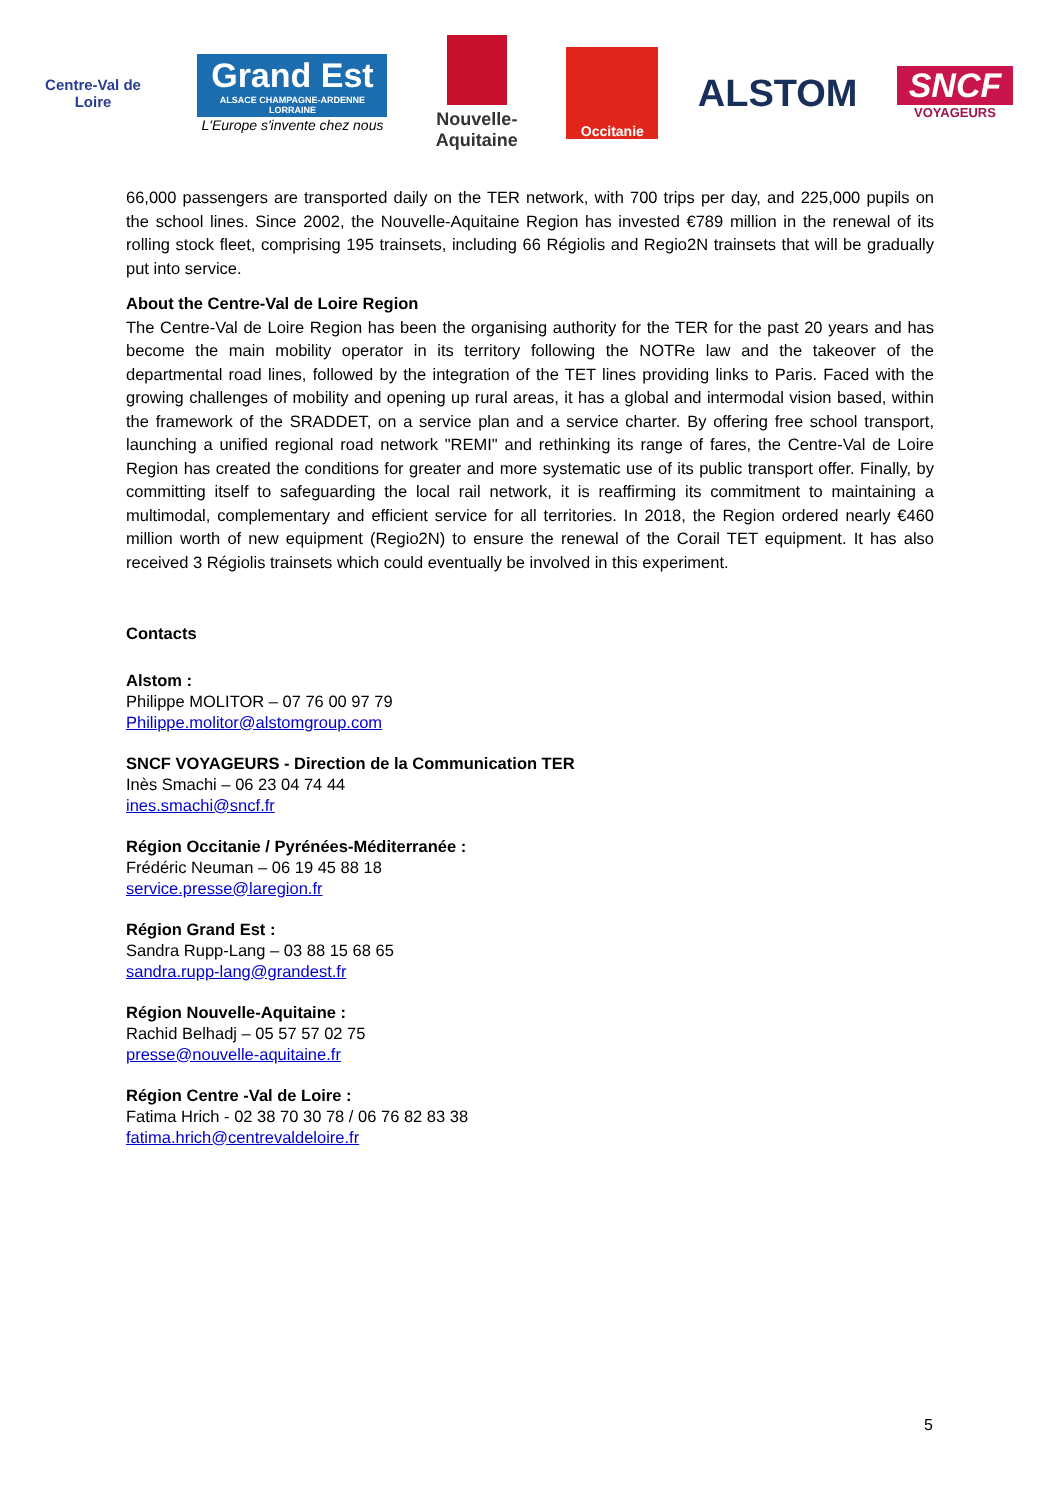Centre-Val de Loire
Grand Est
ALSACE CHAMPAGNE-ARDENNE LORRAINE
L'Europe s'invente chez nous
Nouvelle-Aquitaine
Occitanie
ALSTOM
SNCF
VOYAGEURS
66,000 passengers are transported daily on the TER network, with 700 trips per day, and 225,000 pupils on the school lines. Since 2002, the Nouvelle-Aquitaine Region has invested €789 million in the renewal of its rolling stock fleet, comprising 195 trainsets, including 66 Régiolis and Regio2N trainsets that will be gradually put into service.
About the Centre-Val de Loire Region
The Centre-Val de Loire Region has been the organising authority for the TER for the past 20 years and has become the main mobility operator in its territory following the NOTRe law and the takeover of the departmental road lines, followed by the integration of the TET lines providing links to Paris. Faced with the growing challenges of mobility and opening up rural areas, it has a global and intermodal vision based, within the framework of the SRADDET, on a service plan and a service charter. By offering free school transport, launching a unified regional road network "REMI" and rethinking its range of fares, the Centre-Val de Loire Region has created the conditions for greater and more systematic use of its public transport offer. Finally, by committing itself to safeguarding the local rail network, it is reaffirming its commitment to maintaining a multimodal, complementary and efficient service for all territories. In 2018, the Region ordered nearly €460 million worth of new equipment (Regio2N) to ensure the renewal of the Corail TET equipment. It has also received 3 Régiolis trainsets which could eventually be involved in this experiment.
Contacts
Alstom :
Philippe MOLITOR – 07 76 00 97 79
Philippe.molitor@alstomgroup.com
SNCF VOYAGEURS - Direction de la Communication TER
Inès Smachi – 06 23 04 74 44
ines.smachi@sncf.fr
Région Occitanie / Pyrénées-Méditerranée :
Frédéric Neuman – 06 19 45 88 18
service.presse@laregion.fr
Région Grand Est :
Sandra Rupp-Lang – 03 88 15 68 65
sandra.rupp-lang@grandest.fr
Région Nouvelle-Aquitaine :
Rachid Belhadj – 05 57 57 02 75
presse@nouvelle-aquitaine.fr
Région Centre -Val de Loire :
Fatima Hrich - 02 38 70 30 78 / 06 76 82 83 38
fatima.hrich@centrevaldeloire.fr
5